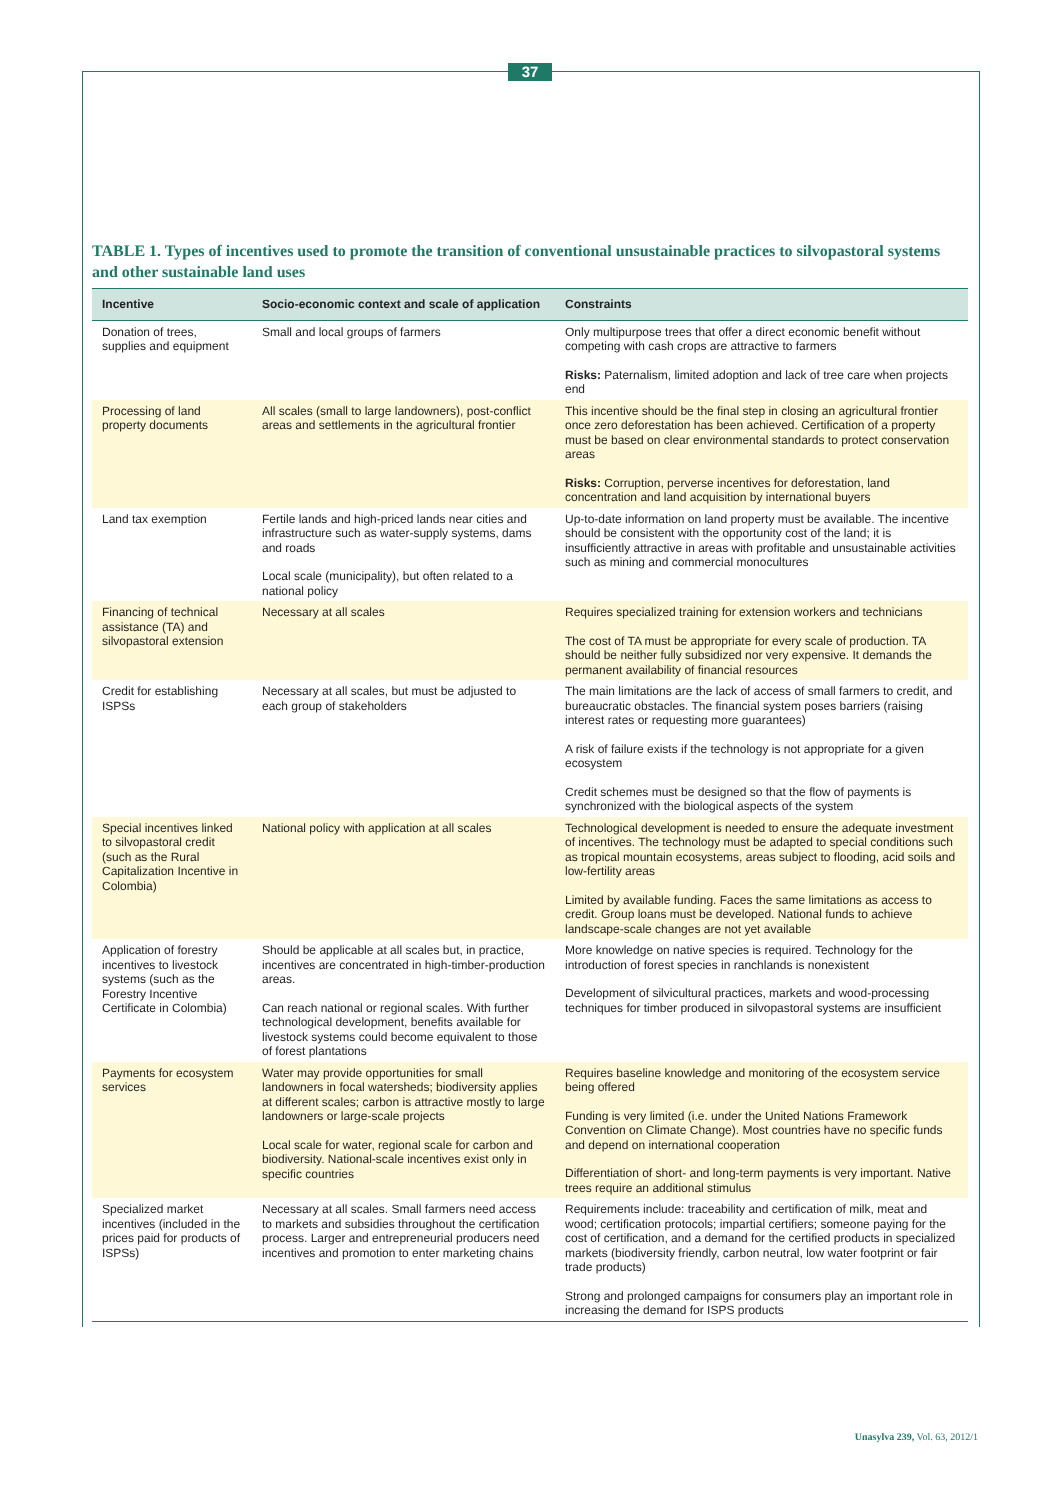37
TABLE 1. Types of incentives used to promote the transition of conventional unsustainable practices to silvopastoral systems and other sustainable land uses
| Incentive | Socio-economic context and scale of application | Constraints |
| --- | --- | --- |
| Donation of trees, supplies and equipment | Small and local groups of farmers | Only multipurpose trees that offer a direct economic benefit without competing with cash crops are attractive to farmers Risks: Paternalism, limited adoption and lack of tree care when projects end |
| Processing of land property documents | All scales (small to large landowners), post-conflict areas and settlements in the agricultural frontier | This incentive should be the final step in closing an agricultural frontier once zero deforestation has been achieved. Certification of a property must be based on clear environmental standards to protect conservation areas Risks: Corruption, perverse incentives for deforestation, land concentration and land acquisition by international buyers |
| Land tax exemption | Fertile lands and high-priced lands near cities and infrastructure such as water-supply systems, dams and roads Local scale (municipality), but often related to a national policy | Up-to-date information on land property must be available. The incentive should be consistent with the opportunity cost of the land; it is insufficiently attractive in areas with profitable and unsustainable activities such as mining and commercial monocultures |
| Financing of technical assistance (TA) and silvopastoral extension | Necessary at all scales | Requires specialized training for extension workers and technicians The cost of TA must be appropriate for every scale of production. TA should be neither fully subsidized nor very expensive. It demands the permanent availability of financial resources |
| Credit for establishing ISPSs | Necessary at all scales, but must be adjusted to each group of stakeholders | The main limitations are the lack of access of small farmers to credit, and bureaucratic obstacles. The financial system poses barriers (raising interest rates or requesting more guarantees) A risk of failure exists if the technology is not appropriate for a given ecosystem Credit schemes must be designed so that the flow of payments is synchronized with the biological aspects of the system |
| Special incentives linked to silvopastoral credit (such as the Rural Capitalization Incentive in Colombia) | National policy with application at all scales | Technological development is needed to ensure the adequate investment of incentives. The technology must be adapted to special conditions such as tropical mountain ecosystems, areas subject to flooding, acid soils and low-fertility areas Limited by available funding. Faces the same limitations as access to credit. Group loans must be developed. National funds to achieve landscape-scale changes are not yet available |
| Application of forestry incentives to livestock systems (such as the Forestry Incentive Certificate in Colombia) | Should be applicable at all scales but, in practice, incentives are concentrated in high-timber-production areas. Can reach national or regional scales. With further technological development, benefits available for livestock systems could become equivalent to those of forest plantations | More knowledge on native species is required. Technology for the introduction of forest species in ranchlands is nonexistent Development of silvicultural practices, markets and wood-processing techniques for timber produced in silvopastoral systems are insufficient |
| Payments for ecosystem services | Water may provide opportunities for small landowners in focal watersheds; biodiversity applies at different scales; carbon is attractive mostly to large landowners or large-scale projects Local scale for water, regional scale for carbon and biodiversity. National-scale incentives exist only in specific countries | Requires baseline knowledge and monitoring of the ecosystem service being offered Funding is very limited (i.e. under the United Nations Framework Convention on Climate Change). Most countries have no specific funds and depend on international cooperation Differentiation of short- and long-term payments is very important. Native trees require an additional stimulus |
| Specialized market incentives (included in the prices paid for products of ISPSs) | Necessary at all scales. Small farmers need access to markets and subsidies throughout the certification process. Larger and entrepreneurial producers need incentives and promotion to enter marketing chains | Requirements include: traceability and certification of milk, meat and wood; certification protocols; impartial certifiers; someone paying for the cost of certification, and a demand for the certified products in specialized markets (biodiversity friendly, carbon neutral, low water footprint or fair trade products) Strong and prolonged campaigns for consumers play an important role in increasing the demand for ISPS products |
Unasylva 239, Vol. 63, 2012/1